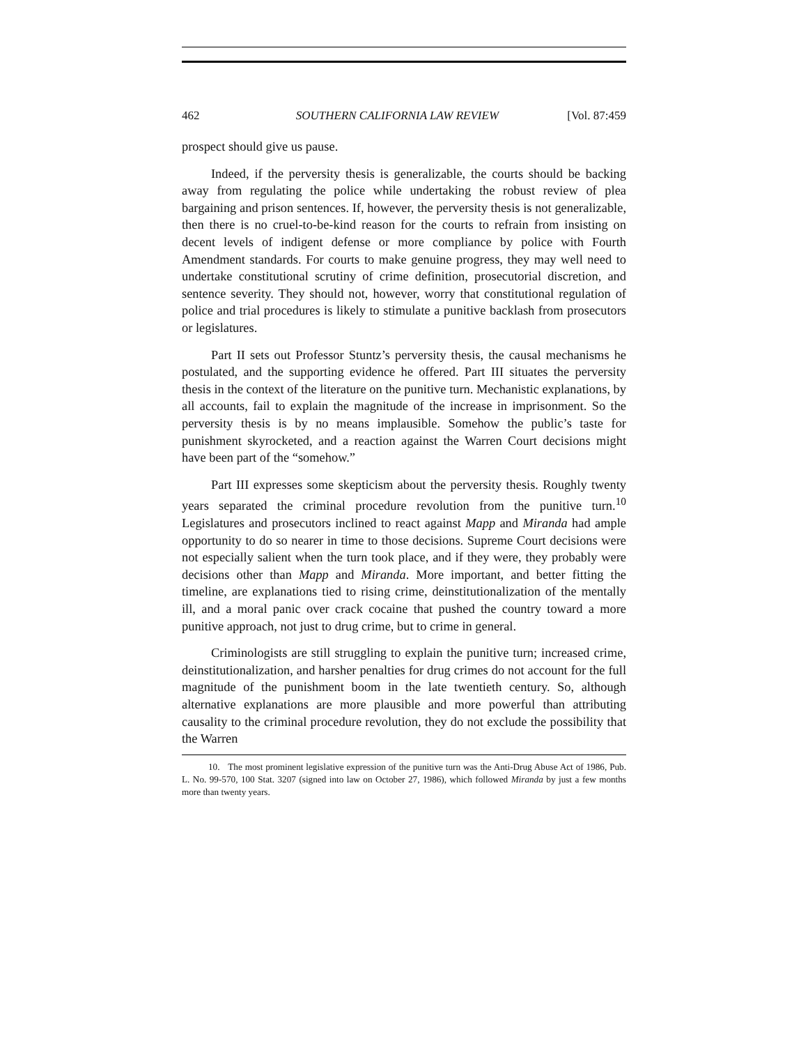462 SOUTHERN CALIFORNIA LAW REVIEW [Vol. 87:459
prospect should give us pause.
Indeed, if the perversity thesis is generalizable, the courts should be backing away from regulating the police while undertaking the robust review of plea bargaining and prison sentences. If, however, the perversity thesis is not generalizable, then there is no cruel-to-be-kind reason for the courts to refrain from insisting on decent levels of indigent defense or more compliance by police with Fourth Amendment standards. For courts to make genuine progress, they may well need to undertake constitutional scrutiny of crime definition, prosecutorial discretion, and sentence severity. They should not, however, worry that constitutional regulation of police and trial procedures is likely to stimulate a punitive backlash from prosecutors or legislatures.
Part II sets out Professor Stuntz’s perversity thesis, the causal mechanisms he postulated, and the supporting evidence he offered. Part III situates the perversity thesis in the context of the literature on the punitive turn. Mechanistic explanations, by all accounts, fail to explain the magnitude of the increase in imprisonment. So the perversity thesis is by no means implausible. Somehow the public’s taste for punishment skyrocketed, and a reaction against the Warren Court decisions might have been part of the “somehow.”
Part III expresses some skepticism about the perversity thesis. Roughly twenty years separated the criminal procedure revolution from the punitive turn.<sup>10</sup> Legislatures and prosecutors inclined to react against Mapp and Miranda had ample opportunity to do so nearer in time to those decisions. Supreme Court decisions were not especially salient when the turn took place, and if they were, they probably were decisions other than Mapp and Miranda. More important, and better fitting the timeline, are explanations tied to rising crime, deinstitutionalization of the mentally ill, and a moral panic over crack cocaine that pushed the country toward a more punitive approach, not just to drug crime, but to crime in general.
Criminologists are still struggling to explain the punitive turn; increased crime, deinstitutionalization, and harsher penalties for drug crimes do not account for the full magnitude of the punishment boom in the late twentieth century. So, although alternative explanations are more plausible and more powerful than attributing causality to the criminal procedure revolution, they do not exclude the possibility that the Warren
10. The most prominent legislative expression of the punitive turn was the Anti-Drug Abuse Act of 1986, Pub. L. No. 99-570, 100 Stat. 3207 (signed into law on October 27, 1986), which followed Miranda by just a few months more than twenty years.